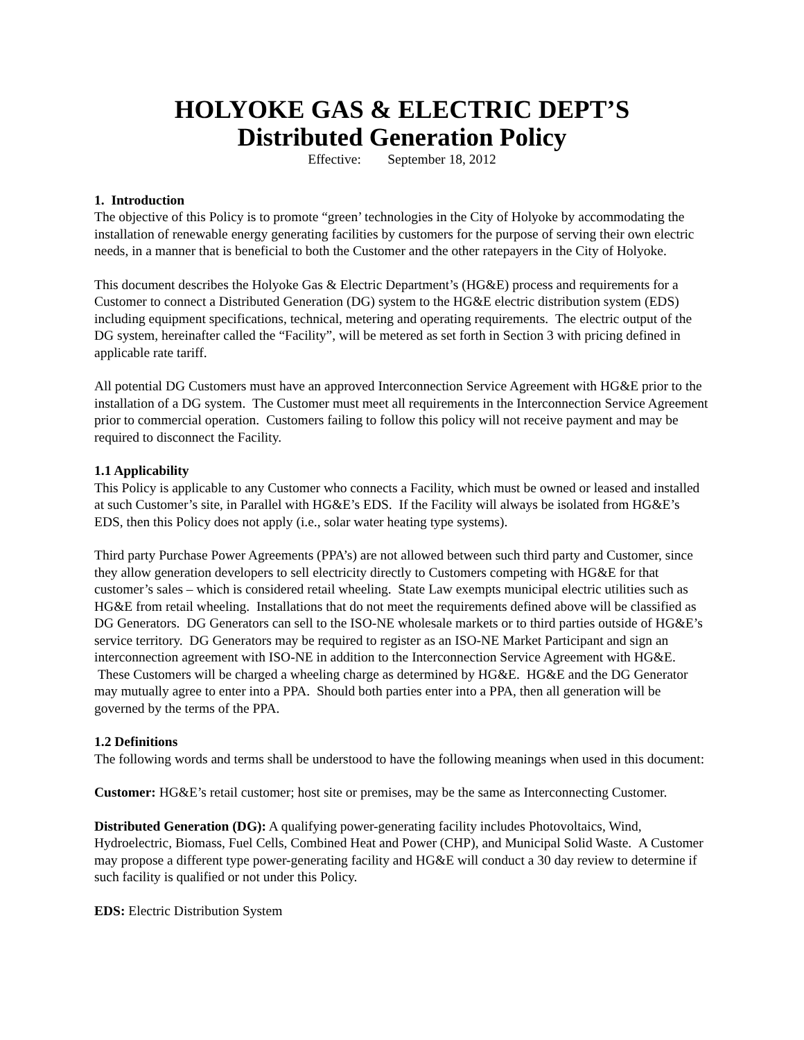HOLYOKE GAS & ELECTRIC DEPT’S
Distributed Generation Policy
Effective: September 18, 2012
1. Introduction
The objective of this Policy is to promote “green’ technologies in the City of Holyoke by accommodating the installation of renewable energy generating facilities by customers for the purpose of serving their own electric needs, in a manner that is beneficial to both the Customer and the other ratepayers in the City of Holyoke.
This document describes the Holyoke Gas & Electric Department’s (HG&E) process and requirements for a Customer to connect a Distributed Generation (DG) system to the HG&E electric distribution system (EDS) including equipment specifications, technical, metering and operating requirements. The electric output of the DG system, hereinafter called the “Facility”, will be metered as set forth in Section 3 with pricing defined in applicable rate tariff.
All potential DG Customers must have an approved Interconnection Service Agreement with HG&E prior to the installation of a DG system. The Customer must meet all requirements in the Interconnection Service Agreement prior to commercial operation. Customers failing to follow this policy will not receive payment and may be required to disconnect the Facility.
1.1 Applicability
This Policy is applicable to any Customer who connects a Facility, which must be owned or leased and installed at such Customer’s site, in Parallel with HG&E’s EDS. If the Facility will always be isolated from HG&E’s EDS, then this Policy does not apply (i.e., solar water heating type systems).
Third party Purchase Power Agreements (PPA’s) are not allowed between such third party and Customer, since they allow generation developers to sell electricity directly to Customers competing with HG&E for that customer’s sales – which is considered retail wheeling. State Law exempts municipal electric utilities such as HG&E from retail wheeling. Installations that do not meet the requirements defined above will be classified as DG Generators. DG Generators can sell to the ISO-NE wholesale markets or to third parties outside of HG&E’s service territory. DG Generators may be required to register as an ISO-NE Market Participant and sign an interconnection agreement with ISO-NE in addition to the Interconnection Service Agreement with HG&E. These Customers will be charged a wheeling charge as determined by HG&E. HG&E and the DG Generator may mutually agree to enter into a PPA. Should both parties enter into a PPA, then all generation will be governed by the terms of the PPA.
1.2 Definitions
The following words and terms shall be understood to have the following meanings when used in this document:
Customer: HG&E’s retail customer; host site or premises, may be the same as Interconnecting Customer.
Distributed Generation (DG): A qualifying power-generating facility includes Photovoltaics, Wind, Hydroelectric, Biomass, Fuel Cells, Combined Heat and Power (CHP), and Municipal Solid Waste. A Customer may propose a different type power-generating facility and HG&E will conduct a 30 day review to determine if such facility is qualified or not under this Policy.
EDS: Electric Distribution System